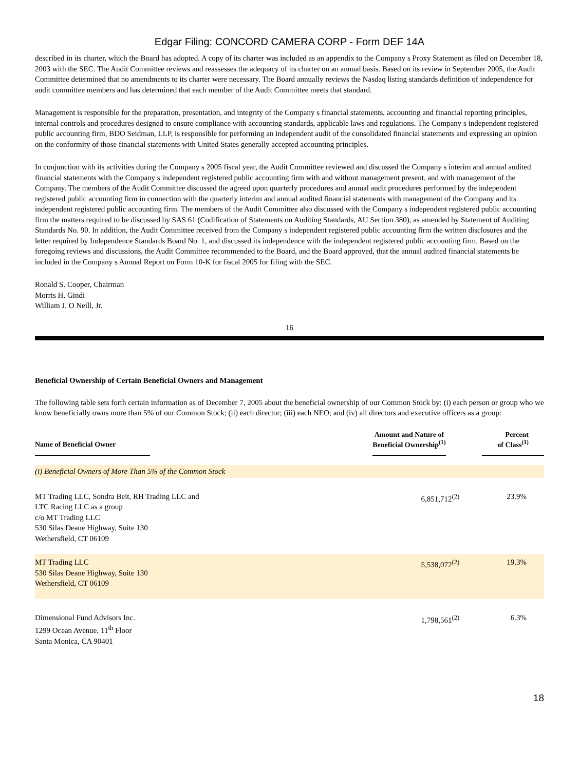Edgar Filing: CONCORD CAMERA CORP - Form DEF 14A
described in its charter, which the Board has adopted. A copy of its charter was included as an appendix to the Company s Proxy Statement as filed on December 18, 2003 with the SEC. The Audit Committee reviews and reassesses the adequacy of its charter on an annual basis. Based on its review in September 2005, the Audit Committee determined that no amendments to its charter were necessary. The Board annually reviews the Nasdaq listing standards definition of independence for audit committee members and has determined that each member of the Audit Committee meets that standard.
Management is responsible for the preparation, presentation, and integrity of the Company s financial statements, accounting and financial reporting principles, internal controls and procedures designed to ensure compliance with accounting standards, applicable laws and regulations. The Company s independent registered public accounting firm, BDO Seidman, LLP, is responsible for performing an independent audit of the consolidated financial statements and expressing an opinion on the conformity of those financial statements with United States generally accepted accounting principles.
In conjunction with its activities during the Company s 2005 fiscal year, the Audit Committee reviewed and discussed the Company s interim and annual audited financial statements with the Company s independent registered public accounting firm with and without management present, and with management of the Company. The members of the Audit Committee discussed the agreed upon quarterly procedures and annual audit procedures performed by the independent registered public accounting firm in connection with the quarterly interim and annual audited financial statements with management of the Company and its independent registered public accounting firm. The members of the Audit Committee also discussed with the Company s independent registered public accounting firm the matters required to be discussed by SAS 61 (Codification of Statements on Auditing Standards, AU Section 380), as amended by Statement of Auditing Standards No. 90. In addition, the Audit Committee received from the Company s independent registered public accounting firm the written disclosures and the letter required by Independence Standards Board No. 1, and discussed its independence with the independent registered public accounting firm. Based on the foregoing reviews and discussions, the Audit Committee recommended to the Board, and the Board approved, that the annual audited financial statements be included in the Company s Annual Report on Form 10-K for fiscal 2005 for filing with the SEC.
Ronald S. Cooper, Chairman
Morris H. Gindi
William J. O Neill, Jr.
16
Beneficial Ownership of Certain Beneficial Owners and Management
The following table sets forth certain information as of December 7, 2005 about the beneficial ownership of our Common Stock by: (i) each person or group who we know beneficially owns more than 5% of our Common Stock; (ii) each director; (iii) each NEO; and (iv) all directors and executive officers as a group:
| Name of Beneficial Owner | Amount and Nature of Beneficial Ownership<sup>(1)</sup> | Percent of Class<sup>(1)</sup> |
| --- | --- | --- |
| (i) Beneficial Owners of More Than 5% of the Common Stock | | |
| MT Trading LLC, Sondra Beit, RH Trading LLC and LTC Racing LLC as a group c/o MT Trading LLC 530 Silas Deane Highway, Suite 130 Wethersfield, CT 06109 | 6,851,712<sup>(2)</sup> | 23.9% |
| MT Trading LLC 530 Silas Deane Highway, Suite 130 Wethersfield, CT 06109 | 5,538,072<sup>(2)</sup> | 19.3% |
| Dimensional Fund Advisors Inc. 1299 Ocean Avenue, 11<sup>th</sup> Floor Santa Monica, CA 90401 | 1,798,561<sup>(2)</sup> | 6.3% |
18